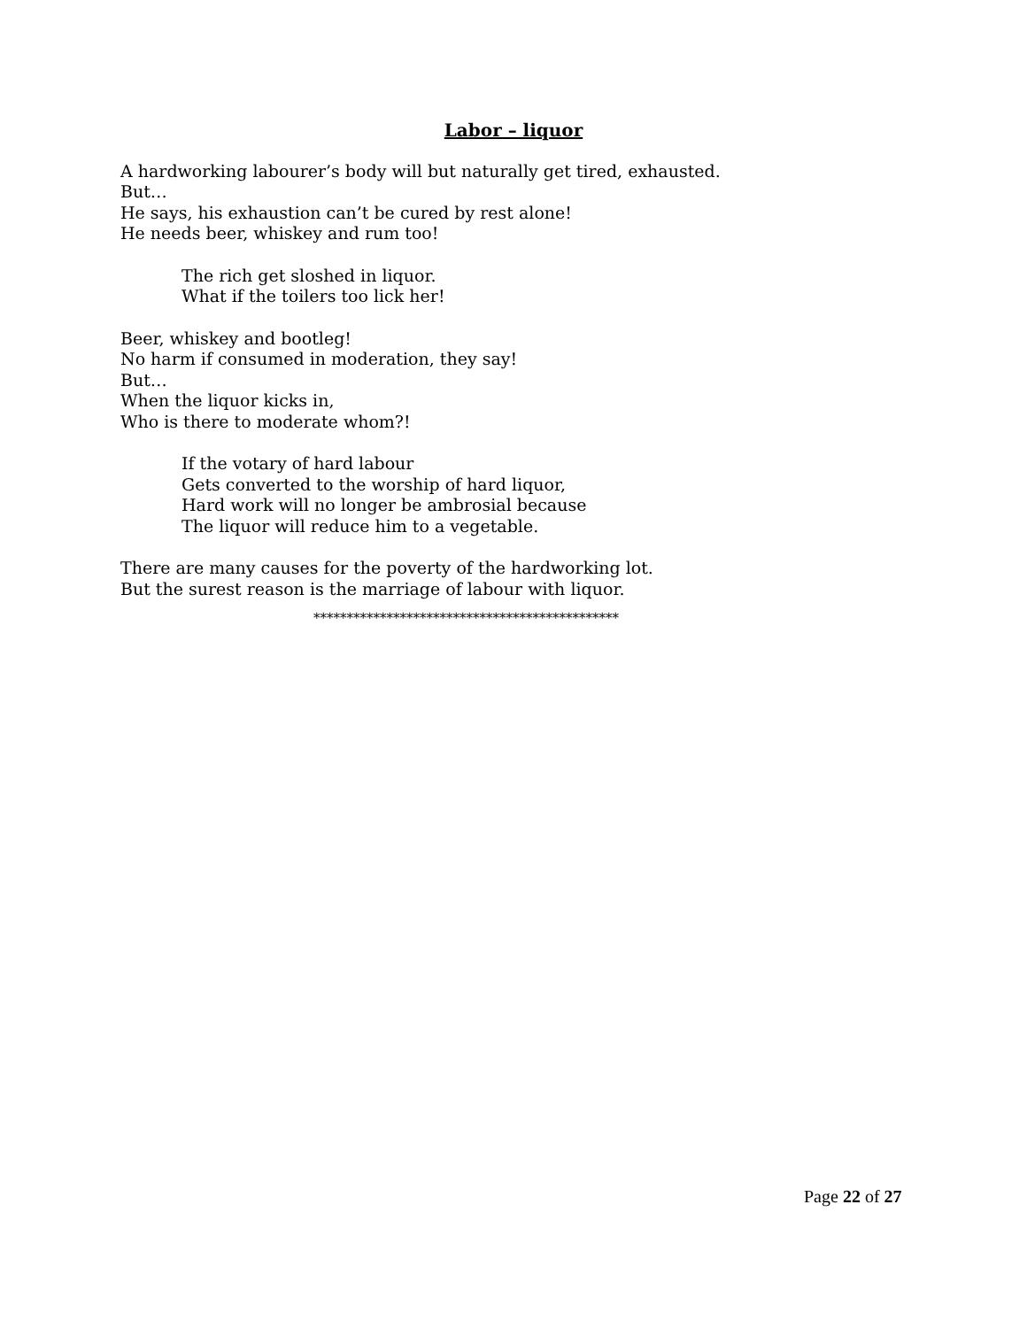Labor – liquor
A hardworking labourer’s body will but naturally get tired, exhausted.
But…
He says, his exhaustion can’t be cured by rest alone!
He needs beer, whiskey and rum too!
The rich get sloshed in liquor.
What if the toilers too lick her!
Beer, whiskey and bootleg!
No harm if consumed in moderation, they say!
But…
When the liquor kicks in,
Who is there to moderate whom?!
If the votary of hard labour
Gets converted to the worship of hard liquor,
Hard work will no longer be ambrosial because
The liquor will reduce him to a vegetable.
There are many causes for the poverty of the hardworking lot.
But the surest reason is the marriage of labour with liquor.
**********************************************
Page 22 of 27